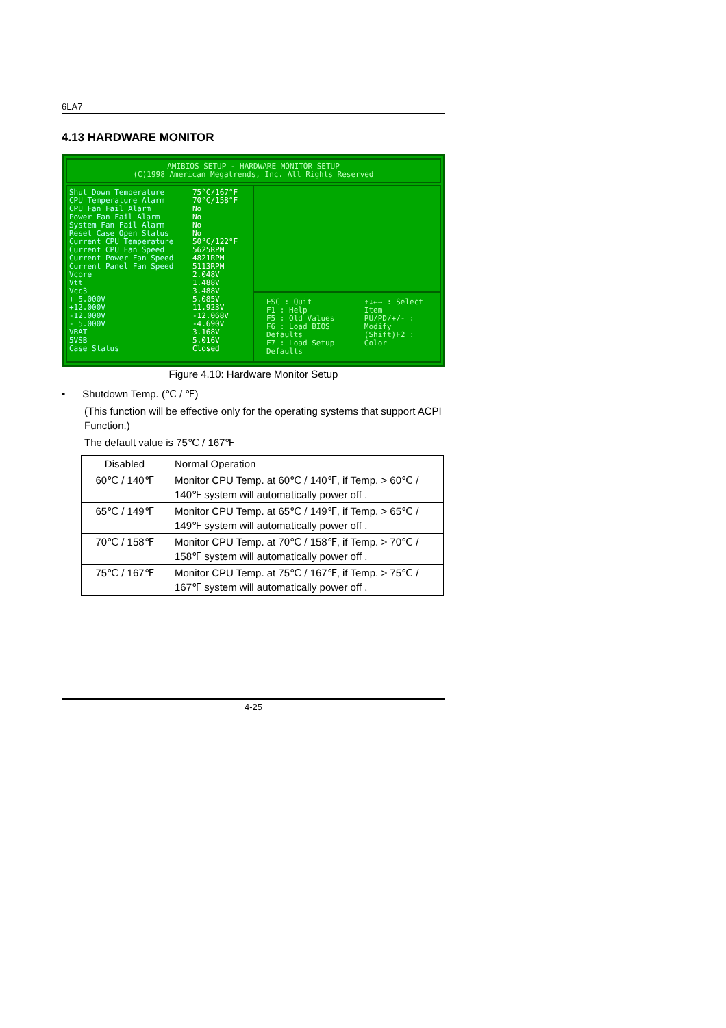6LA7
4.13 HARDWARE MONITOR
AMIBIOS SETUP - HARDWARE MONITOR SETUP
(C)1998 American Megatrends, Inc. All Rights Reserved
Shut Down Temperature
CPU Temperature Alarm
CPU Fan Fail Alarm
Power Fan Fail Alarm
System Fan Fail Alarm
Reset Case Open Status
Current CPU Temperature
Current CPU Fan Speed
Current Power Fan Speed
Current Panel Fan Speed
Vcore
Vtt
Vcc3
+ 5.000V
+12.000V
-12.000V
- 5.000V
VBAT
5VSB
Case Status
75°C/167°F
70°C/158°F
No
No
No
No
50°C/122°F
5625RPM
4821RPM
5113RPM
2.048V
1.488V
3.488V
5.085V
11.923V
-12.068V
-4.690V
3.168V
5.016V
Closed
ESC : Quit
F1 : Help
F5 : Old Values
F6 : Load BIOS Defaults
F7 : Load Setup Defaults
↑↓←→ : Select Item
PU/PD/+/- : Modify
(Shift)F2 : Color
Figure 4.10: Hardware Monitor Setup
• Shutdown Temp. (℃ / ℉)
(This function will be effective only for the operating systems that support ACPI Function.)
The default value is 75℃ / 167℉
| Disabled | Normal Operation |
| 60℃ / 140℉ | Monitor CPU Temp. at 60℃ / 140℉, if Temp. > 60℃ / 140℉ system will automatically power off . |
| 65℃ / 149℉ | Monitor CPU Temp. at 65℃ / 149℉, if Temp. > 65℃ / 149℉ system will automatically power off . |
| 70℃ / 158℉ | Monitor CPU Temp. at 70℃ / 158℉, if Temp. > 70℃ / 158℉ system will automatically power off . |
| 75℃ / 167℉ | Monitor CPU Temp. at 75℃ / 167℉, if Temp. > 75℃ / 167℉ system will automatically power off . |
4-25